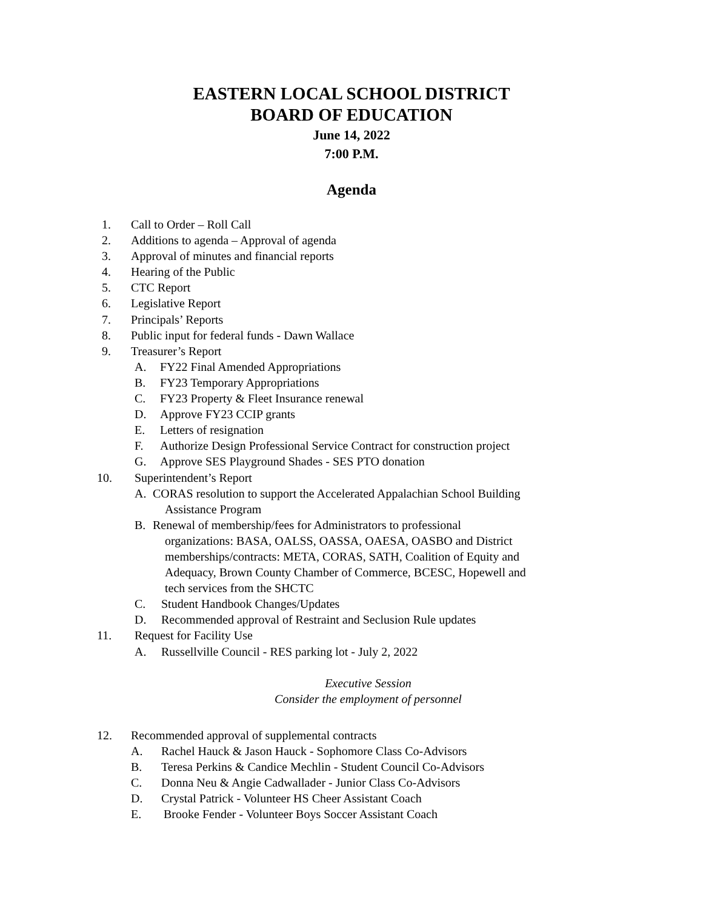EASTERN LOCAL SCHOOL DISTRICT
BOARD OF EDUCATION
June 14, 2022
7:00 P.M.
Agenda
1. Call to Order – Roll Call
2. Additions to agenda – Approval of agenda
3. Approval of minutes and financial reports
4. Hearing of the Public
5. CTC Report
6. Legislative Report
7. Principals’ Reports
8. Public input for federal funds - Dawn Wallace
9. Treasurer’s Report
A. FY22 Final Amended Appropriations
B. FY23 Temporary Appropriations
C. FY23 Property & Fleet Insurance renewal
D. Approve FY23 CCIP grants
E. Letters of resignation
F. Authorize Design Professional Service Contract for construction project
G. Approve SES Playground Shades - SES PTO donation
10. Superintendent’s Report
A. CORAS resolution to support the Accelerated Appalachian School Building
Assistance Program
B. Renewal of membership/fees for Administrators to professional
organizations: BASA, OALSS, OASSA, OAESA, OASBO and District
memberships/contracts: META, CORAS, SATH, Coalition of Equity and
Adequacy, Brown County Chamber of Commerce, BCESC, Hopewell and
tech services from the SHCTC
C. Student Handbook Changes/Updates
D. Recommended approval of Restraint and Seclusion Rule updates
11. Request for Facility Use
A. Russellville Council - RES parking lot - July 2, 2022
Executive Session
Consider the employment of personnel
12. Recommended approval of supplemental contracts
A. Rachel Hauck & Jason Hauck - Sophomore Class Co-Advisors
B. Teresa Perkins & Candice Mechlin - Student Council Co-Advisors
C. Donna Neu & Angie Cadwallader - Junior Class Co-Advisors
D. Crystal Patrick - Volunteer HS Cheer Assistant Coach
E. Brooke Fender - Volunteer Boys Soccer Assistant Coach